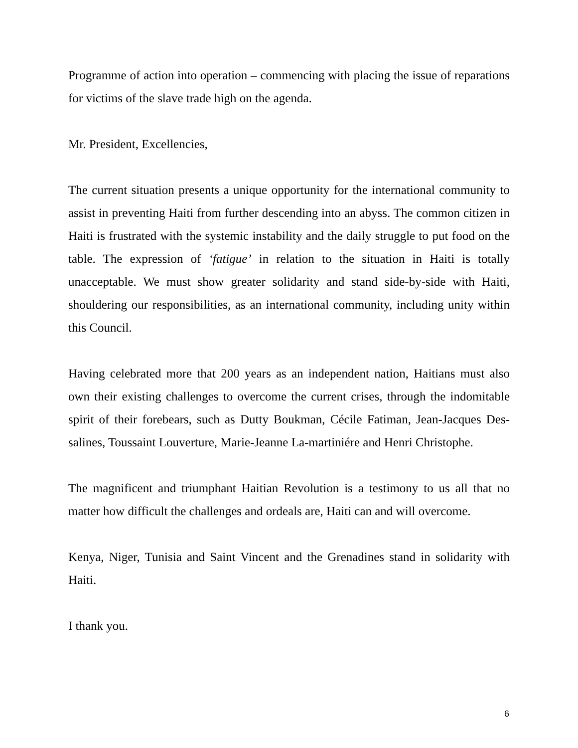Programme of action into operation – commencing with placing the issue of reparations for victims of the slave trade high on the agenda.
Mr. President, Excellencies,
The current situation presents a unique opportunity for the international community to assist in preventing Haiti from further descending into an abyss. The common citizen in Haiti is frustrated with the systemic instability and the daily struggle to put food on the table. The expression of ‘fatigue’ in relation to the situation in Haiti is totally unacceptable. We must show greater solidarity and stand side-by-side with Haiti, shouldering our responsibilities, as an international community, including unity within this Council.
Having celebrated more that 200 years as an independent nation, Haitians must also own their existing challenges to overcome the current crises, through the indomitable spirit of their forebears, such as Dutty Boukman, Cécile Fatiman, Jean-Jacques Des-salines, Toussaint Louverture, Marie-Jeanne La-martiniére and Henri Christophe.
The magnificent and triumphant Haitian Revolution is a testimony to us all that no matter how difficult the challenges and ordeals are, Haiti can and will overcome.
Kenya, Niger, Tunisia and Saint Vincent and the Grenadines stand in solidarity with Haiti.
I thank you.
6